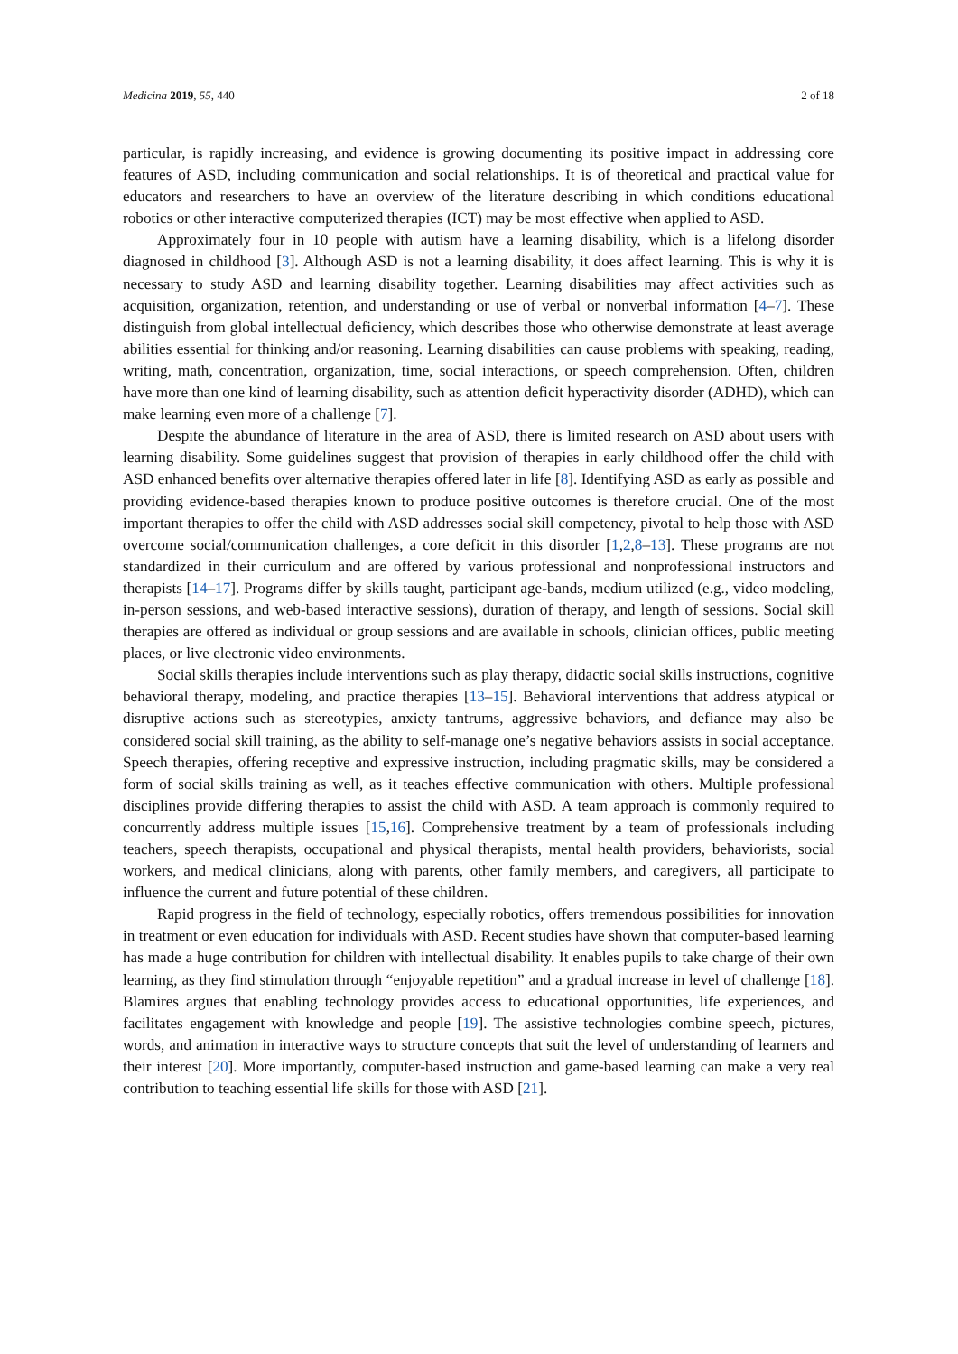Medicina 2019, 55, 440 2 of 18
particular, is rapidly increasing, and evidence is growing documenting its positive impact in addressing core features of ASD, including communication and social relationships. It is of theoretical and practical value for educators and researchers to have an overview of the literature describing in which conditions educational robotics or other interactive computerized therapies (ICT) may be most effective when applied to ASD.
Approximately four in 10 people with autism have a learning disability, which is a lifelong disorder diagnosed in childhood [3]. Although ASD is not a learning disability, it does affect learning. This is why it is necessary to study ASD and learning disability together. Learning disabilities may affect activities such as acquisition, organization, retention, and understanding or use of verbal or nonverbal information [4–7]. These distinguish from global intellectual deficiency, which describes those who otherwise demonstrate at least average abilities essential for thinking and/or reasoning. Learning disabilities can cause problems with speaking, reading, writing, math, concentration, organization, time, social interactions, or speech comprehension. Often, children have more than one kind of learning disability, such as attention deficit hyperactivity disorder (ADHD), which can make learning even more of a challenge [7].
Despite the abundance of literature in the area of ASD, there is limited research on ASD about users with learning disability. Some guidelines suggest that provision of therapies in early childhood offer the child with ASD enhanced benefits over alternative therapies offered later in life [8]. Identifying ASD as early as possible and providing evidence-based therapies known to produce positive outcomes is therefore crucial. One of the most important therapies to offer the child with ASD addresses social skill competency, pivotal to help those with ASD overcome social/communication challenges, a core deficit in this disorder [1,2,8–13]. These programs are not standardized in their curriculum and are offered by various professional and nonprofessional instructors and therapists [14–17]. Programs differ by skills taught, participant age-bands, medium utilized (e.g., video modeling, in-person sessions, and web-based interactive sessions), duration of therapy, and length of sessions. Social skill therapies are offered as individual or group sessions and are available in schools, clinician offices, public meeting places, or live electronic video environments.
Social skills therapies include interventions such as play therapy, didactic social skills instructions, cognitive behavioral therapy, modeling, and practice therapies [13–15]. Behavioral interventions that address atypical or disruptive actions such as stereotypies, anxiety tantrums, aggressive behaviors, and defiance may also be considered social skill training, as the ability to self-manage one’s negative behaviors assists in social acceptance. Speech therapies, offering receptive and expressive instruction, including pragmatic skills, may be considered a form of social skills training as well, as it teaches effective communication with others. Multiple professional disciplines provide differing therapies to assist the child with ASD. A team approach is commonly required to concurrently address multiple issues [15,16]. Comprehensive treatment by a team of professionals including teachers, speech therapists, occupational and physical therapists, mental health providers, behaviorists, social workers, and medical clinicians, along with parents, other family members, and caregivers, all participate to influence the current and future potential of these children.
Rapid progress in the field of technology, especially robotics, offers tremendous possibilities for innovation in treatment or even education for individuals with ASD. Recent studies have shown that computer-based learning has made a huge contribution for children with intellectual disability. It enables pupils to take charge of their own learning, as they find stimulation through “enjoyable repetition” and a gradual increase in level of challenge [18]. Blamires argues that enabling technology provides access to educational opportunities, life experiences, and facilitates engagement with knowledge and people [19]. The assistive technologies combine speech, pictures, words, and animation in interactive ways to structure concepts that suit the level of understanding of learners and their interest [20]. More importantly, computer-based instruction and game-based learning can make a very real contribution to teaching essential life skills for those with ASD [21].